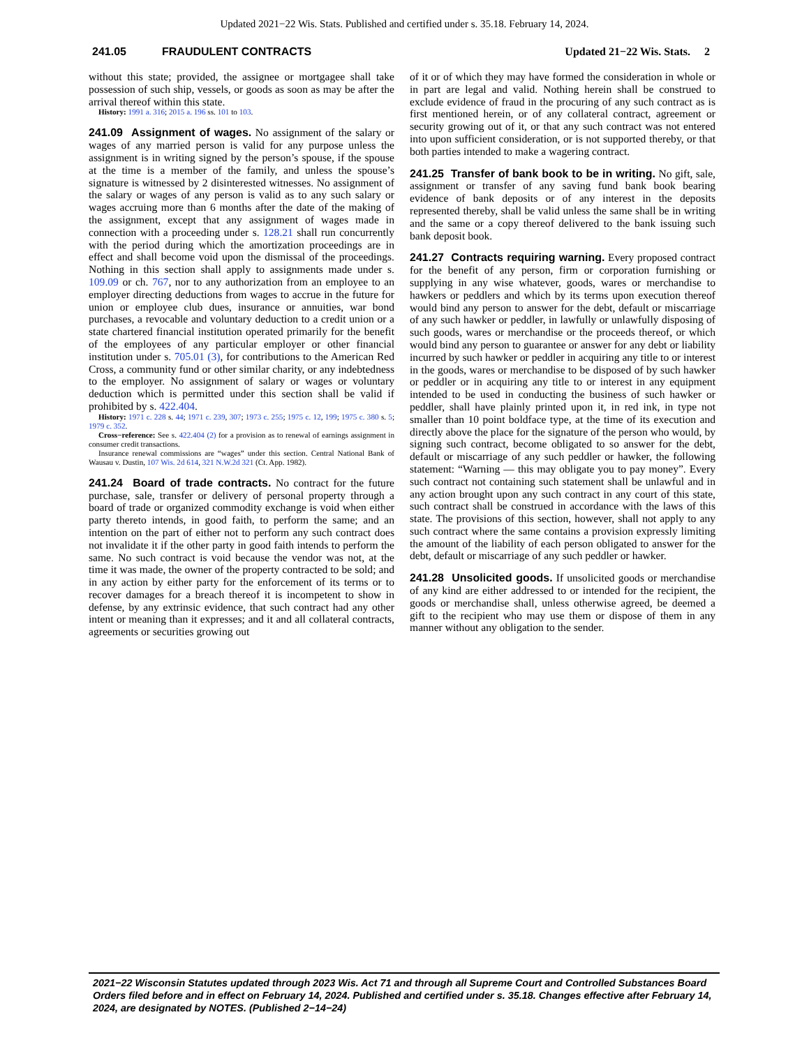Updated 2021−22 Wis. Stats. Published and certified under s. 35.18. February 14, 2024.
241.05 FRAUDULENT CONTRACTS Updated 21−22 Wis. Stats. 2
without this state; provided, the assignee or mortgagee shall take possession of such ship, vessels, or goods as soon as may be after the arrival thereof within this state.
History: 1991 a. 316; 2015 a. 196 ss. 101 to 103.
241.09 Assignment of wages. No assignment of the salary or wages of any married person is valid for any purpose unless the assignment is in writing signed by the person’s spouse, if the spouse at the time is a member of the family, and unless the spouse’s signature is witnessed by 2 disinterested witnesses. No assignment of the salary or wages of any person is valid as to any such salary or wages accruing more than 6 months after the date of the making of the assignment, except that any assignment of wages made in connection with a proceeding under s. 128.21 shall run concurrently with the period during which the amortization proceedings are in effect and shall become void upon the dismissal of the proceedings. Nothing in this section shall apply to assignments made under s. 109.09 or ch. 767, nor to any authorization from an employee to an employer directing deductions from wages to accrue in the future for union or employee club dues, insurance or annuities, war bond purchases, a revocable and voluntary deduction to a credit union or a state chartered financial institution operated primarily for the benefit of the employees of any particular employer or other financial institution under s. 705.01 (3), for contributions to the American Red Cross, a community fund or other similar charity, or any indebtedness to the employer. No assignment of salary or wages or voluntary deduction which is permitted under this section shall be valid if prohibited by s. 422.404.
History: 1971 c. 228 s. 44; 1971 c. 239, 307; 1973 c. 255; 1975 c. 12, 199; 1975 c. 380 s. 5; 1979 c. 352.
Cross−reference: See s. 422.404 (2) for a provision as to renewal of earnings assignment in consumer credit transactions.
Insurance renewal commissions are “wages” under this section. Central National Bank of Wausau v. Dustin, 107 Wis. 2d 614, 321 N.W.2d 321 (Ct. App. 1982).
241.24 Board of trade contracts. No contract for the future purchase, sale, transfer or delivery of personal property through a board of trade or organized commodity exchange is void when either party thereto intends, in good faith, to perform the same; and an intention on the part of either not to perform any such contract does not invalidate it if the other party in good faith intends to perform the same. No such contract is void because the vendor was not, at the time it was made, the owner of the property contracted to be sold; and in any action by either party for the enforcement of its terms or to recover damages for a breach thereof it is incompetent to show in defense, by any extrinsic evidence, that such contract had any other intent or meaning than it expresses; and it and all collateral contracts, agreements or securities growing out
of it or of which they may have formed the consideration in whole or in part are legal and valid. Nothing herein shall be construed to exclude evidence of fraud in the procuring of any such contract as is first mentioned herein, or of any collateral contract, agreement or security growing out of it, or that any such contract was not entered into upon sufficient consideration, or is not supported thereby, or that both parties intended to make a wagering contract.
241.25 Transfer of bank book to be in writing. No gift, sale, assignment or transfer of any saving fund bank book bearing evidence of bank deposits or of any interest in the deposits represented thereby, shall be valid unless the same shall be in writing and the same or a copy thereof delivered to the bank issuing such bank deposit book.
241.27 Contracts requiring warning. Every proposed contract for the benefit of any person, firm or corporation furnishing or supplying in any wise whatever, goods, wares or merchandise to hawkers or peddlers and which by its terms upon execution thereof would bind any person to answer for the debt, default or miscarriage of any such hawker or peddler, in lawfully or unlawfully disposing of such goods, wares or merchandise or the proceeds thereof, or which would bind any person to guarantee or answer for any debt or liability incurred by such hawker or peddler in acquiring any title to or interest in the goods, wares or merchandise to be disposed of by such hawker or peddler or in acquiring any title to or interest in any equipment intended to be used in conducting the business of such hawker or peddler, shall have plainly printed upon it, in red ink, in type not smaller than 10 point boldface type, at the time of its execution and directly above the place for the signature of the person who would, by signing such contract, become obligated to so answer for the debt, default or miscarriage of any such peddler or hawker, the following statement: “Warning — this may obligate you to pay money”. Every such contract not containing such statement shall be unlawful and in any action brought upon any such contract in any court of this state, such contract shall be construed in accordance with the laws of this state. The provisions of this section, however, shall not apply to any such contract where the same contains a provision expressly limiting the amount of the liability of each person obligated to answer for the debt, default or miscarriage of any such peddler or hawker.
241.28 Unsolicited goods. If unsolicited goods or merchandise of any kind are either addressed to or intended for the recipient, the goods or merchandise shall, unless otherwise agreed, be deemed a gift to the recipient who may use them or dispose of them in any manner without any obligation to the sender.
2021−22 Wisconsin Statutes updated through 2023 Wis. Act 71 and through all Supreme Court and Controlled Substances Board Orders filed before and in effect on February 14, 2024. Published and certified under s. 35.18. Changes effective after February 14, 2024, are designated by NOTES. (Published 2−14−24)